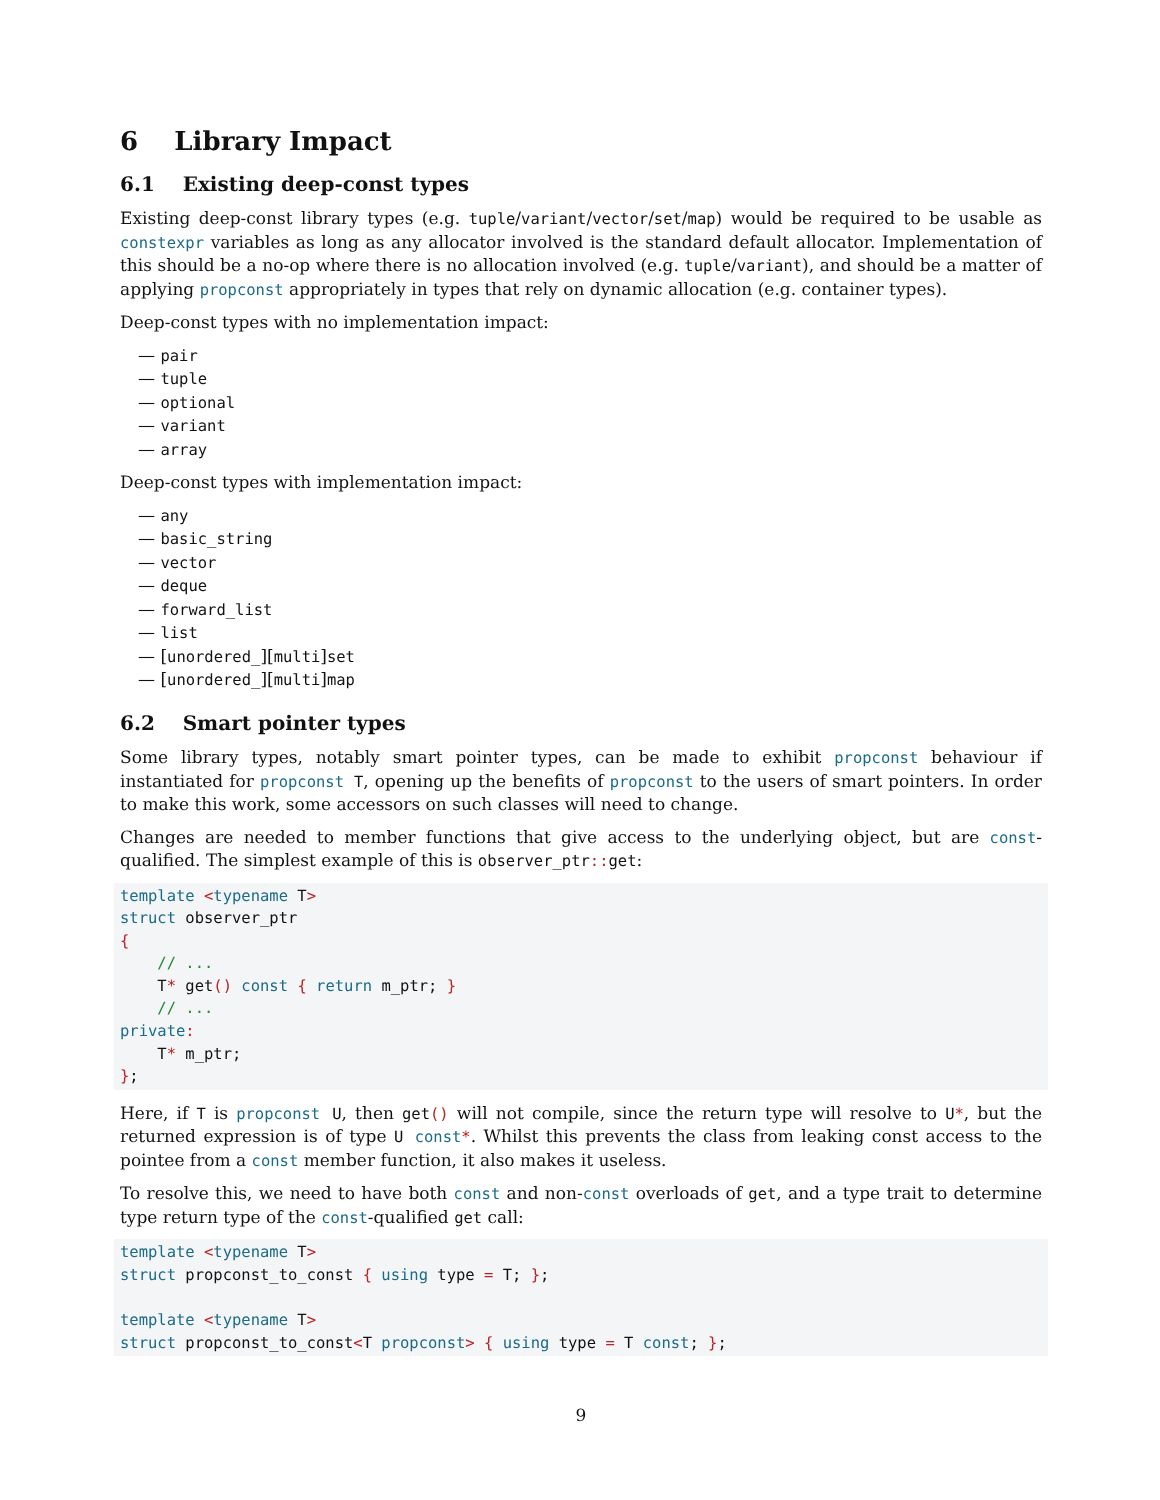6 Library Impact
6.1 Existing deep-const types
Existing deep-const library types (e.g. tuple/variant/vector/set/map) would be required to be usable as constexpr variables as long as any allocator involved is the standard default allocator. Implementation of this should be a no-op where there is no allocation involved (e.g. tuple/variant), and should be a matter of applying propconst appropriately in types that rely on dynamic allocation (e.g. container types).
Deep-const types with no implementation impact:
— pair
— tuple
— optional
— variant
— array
Deep-const types with implementation impact:
— any
— basic_string
— vector
— deque
— forward_list
— list
— [unordered_][multi]set
— [unordered_][multi]map
6.2 Smart pointer types
Some library types, notably smart pointer types, can be made to exhibit propconst behaviour if instantiated for propconst T, opening up the benefits of propconst to the users of smart pointers. In order to make this work, some accessors on such classes will need to change.
Changes are needed to member functions that give access to the underlying object, but are const-qualified. The simplest example of this is observer_ptr:: get:
template <typename T>
struct observer_ptr
{
    // ...
    T* get() const { return m_ptr; }
    // ...
private:
    T* m_ptr;
};
Here, if T is propconst U, then get() will not compile, since the return type will resolve to U*, but the returned expression is of type U const*. Whilst this prevents the class from leaking const access to the pointee from a const member function, it also makes it useless.
To resolve this, we need to have both const and non-const overloads of get, and a type trait to determine type return type of the const-qualified get call:
template <typename T>
struct propconst_to_const { using type = T; };

template <typename T>
struct propconst_to_const<T propconst> { using type = T const; };
9